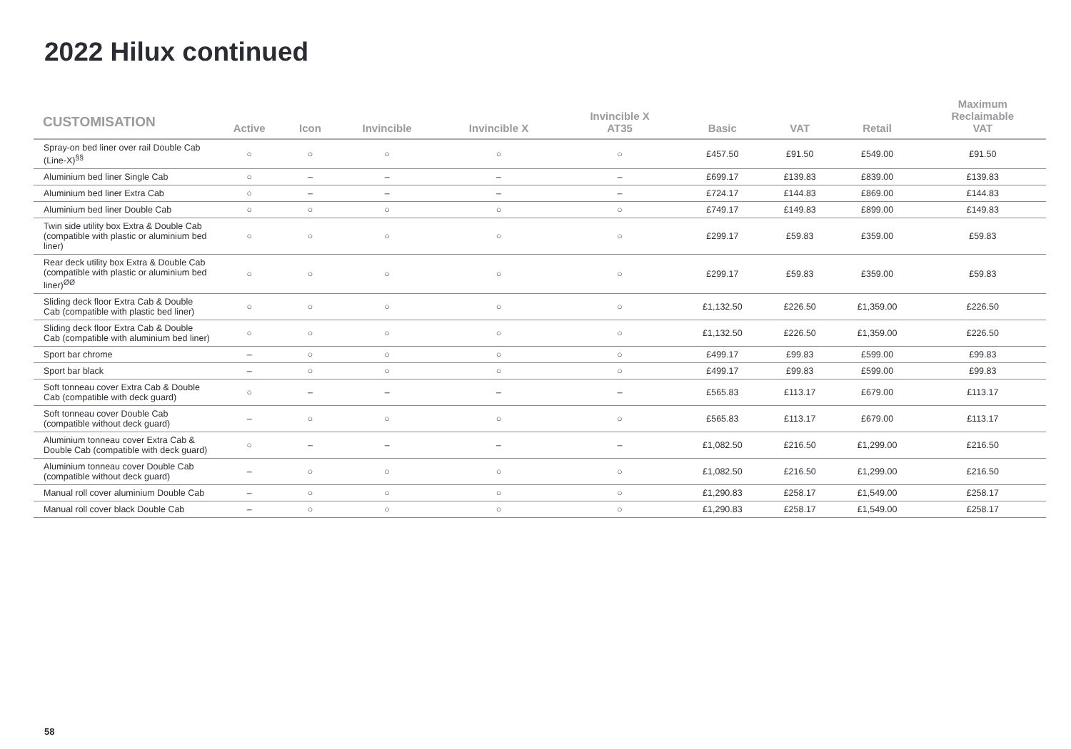2022 Hilux continued
| CUSTOMISATION | Active | Icon | Invincible | Invincible X | Invincible X AT35 | Basic | VAT | Retail | Maximum Reclaimable VAT |
| --- | --- | --- | --- | --- | --- | --- | --- | --- | --- |
| Spray-on bed liner over rail Double Cab (Line-X)<sup>§§</sup> | ○ | ○ | ○ | ○ | ○ | £457.50 | £91.50 | £549.00 | £91.50 |
| Aluminium bed liner Single Cab | ○ | – | – | – | – | £699.17 | £139.83 | £839.00 | £139.83 |
| Aluminium bed liner Extra Cab | ○ | – | – | – | – | £724.17 | £144.83 | £869.00 | £144.83 |
| Aluminium bed liner Double Cab | ○ | ○ | ○ | ○ | ○ | £749.17 | £149.83 | £899.00 | £149.83 |
| Twin side utility box Extra & Double Cab (compatible with plastic or aluminium bed liner) | ○ | ○ | ○ | ○ | ○ | £299.17 | £59.83 | £359.00 | £59.83 |
| Rear deck utility box Extra & Double Cab (compatible with plastic or aluminium bed liner)<sup>ØØ</sup> | ○ | ○ | ○ | ○ | ○ | £299.17 | £59.83 | £359.00 | £59.83 |
| Sliding deck floor Extra Cab & Double Cab (compatible with plastic bed liner) | ○ | ○ | ○ | ○ | ○ | £1,132.50 | £226.50 | £1,359.00 | £226.50 |
| Sliding deck floor Extra Cab & Double Cab (compatible with aluminium bed liner) | ○ | ○ | ○ | ○ | ○ | £1,132.50 | £226.50 | £1,359.00 | £226.50 |
| Sport bar chrome | – | ○ | ○ | ○ | ○ | £499.17 | £99.83 | £599.00 | £99.83 |
| Sport bar black | – | ○ | ○ | ○ | ○ | £499.17 | £99.83 | £599.00 | £99.83 |
| Soft tonneau cover Extra Cab & Double Cab (compatible with deck guard) | ○ | – | – | – | – | £565.83 | £113.17 | £679.00 | £113.17 |
| Soft tonneau cover Double Cab (compatible without deck guard) | – | ○ | ○ | ○ | ○ | £565.83 | £113.17 | £679.00 | £113.17 |
| Aluminium tonneau cover Extra Cab & Double Cab (compatible with deck guard) | ○ | – | – | – | – | £1,082.50 | £216.50 | £1,299.00 | £216.50 |
| Aluminium tonneau cover Double Cab (compatible without deck guard) | – | ○ | ○ | ○ | ○ | £1,082.50 | £216.50 | £1,299.00 | £216.50 |
| Manual roll cover aluminium Double Cab | – | ○ | ○ | ○ | ○ | £1,290.83 | £258.17 | £1,549.00 | £258.17 |
| Manual roll cover black Double Cab | – | ○ | ○ | ○ | ○ | £1,290.83 | £258.17 | £1,549.00 | £258.17 |
58